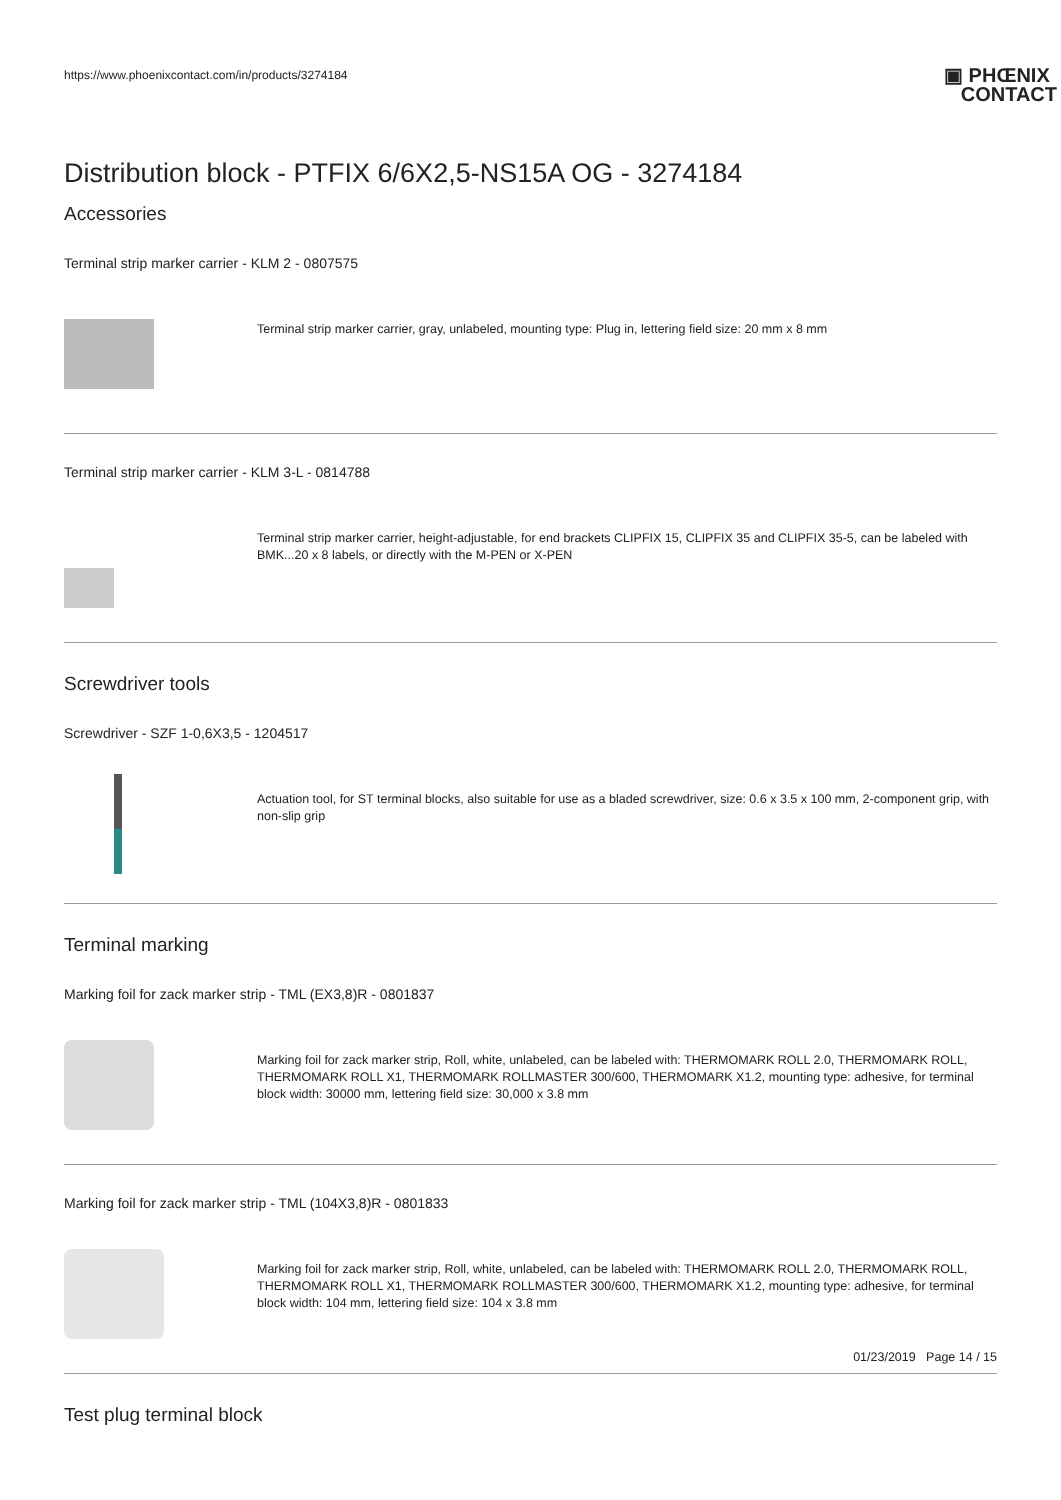https://www.phoenixcontact.com/in/products/3274184
▣ PHŒNIX
CONTACT
Distribution block - PTFIX 6/6X2,5-NS15A OG - 3274184
Accessories
Terminal strip marker carrier - KLM 2 - 0807575
Terminal strip marker carrier, gray, unlabeled, mounting type: Plug in, lettering field size: 20 mm x 8 mm
Terminal strip marker carrier - KLM 3-L - 0814788
Terminal strip marker carrier, height-adjustable, for end brackets CLIPFIX 15, CLIPFIX 35 and CLIPFIX 35-5, can be labeled with BMK...20 x 8 labels, or directly with the M-PEN or X-PEN
Screwdriver tools
Screwdriver - SZF 1-0,6X3,5 - 1204517
Actuation tool, for ST terminal blocks, also suitable for use as a bladed screwdriver, size: 0.6 x 3.5 x 100 mm, 2-component grip, with non-slip grip
Terminal marking
Marking foil for zack marker strip - TML (EX3,8)R - 0801837
Marking foil for zack marker strip, Roll, white, unlabeled, can be labeled with: THERMOMARK ROLL 2.0, THERMOMARK ROLL, THERMOMARK ROLL X1, THERMOMARK ROLLMASTER 300/600, THERMOMARK X1.2, mounting type: adhesive, for terminal block width: 30000 mm, lettering field size: 30,000 x 3.8 mm
Marking foil for zack marker strip - TML (104X3,8)R - 0801833
Marking foil for zack marker strip, Roll, white, unlabeled, can be labeled with: THERMOMARK ROLL 2.0, THERMOMARK ROLL, THERMOMARK ROLL X1, THERMOMARK ROLLMASTER 300/600, THERMOMARK X1.2, mounting type: adhesive, for terminal block width: 104 mm, lettering field size: 104 x 3.8 mm
Test plug terminal block
01/23/2019 Page 14 / 15